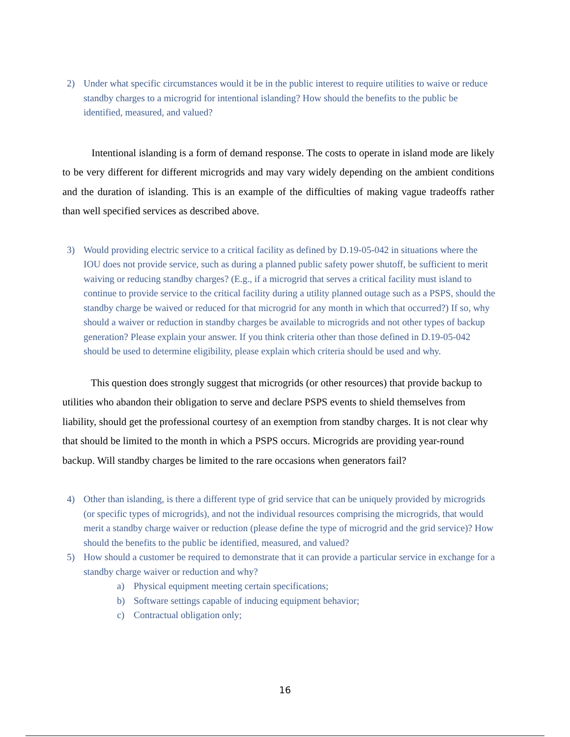2) Under what specific circumstances would it be in the public interest to require utilities to waive or reduce standby charges to a microgrid for intentional islanding? How should the benefits to the public be identified, measured, and valued?
Intentional islanding is a form of demand response. The costs to operate in island mode are likely to be very different for different microgrids and may vary widely depending on the ambient conditions and the duration of islanding. This is an example of the difficulties of making vague tradeoffs rather than well specified services as described above.
3) Would providing electric service to a critical facility as defined by D.19-05-042 in situations where the IOU does not provide service, such as during a planned public safety power shutoff, be sufficient to merit waiving or reducing standby charges? (E.g., if a microgrid that serves a critical facility must island to continue to provide service to the critical facility during a utility planned outage such as a PSPS, should the standby charge be waived or reduced for that microgrid for any month in which that occurred?) If so, why should a waiver or reduction in standby charges be available to microgrids and not other types of backup generation? Please explain your answer. If you think criteria other than those defined in D.19-05-042 should be used to determine eligibility, please explain which criteria should be used and why.
This question does strongly suggest that microgrids (or other resources) that provide backup to utilities who abandon their obligation to serve and declare PSPS events to shield themselves from liability, should get the professional courtesy of an exemption from standby charges. It is not clear why that should be limited to the month in which a PSPS occurs. Microgrids are providing year-round backup. Will standby charges be limited to the rare occasions when generators fail?
4) Other than islanding, is there a different type of grid service that can be uniquely provided by microgrids (or specific types of microgrids), and not the individual resources comprising the microgrids, that would merit a standby charge waiver or reduction (please define the type of microgrid and the grid service)? How should the benefits to the public be identified, measured, and valued?
5) How should a customer be required to demonstrate that it can provide a particular service in exchange for a standby charge waiver or reduction and why?
a) Physical equipment meeting certain specifications;
b) Software settings capable of inducing equipment behavior;
c) Contractual obligation only;
16